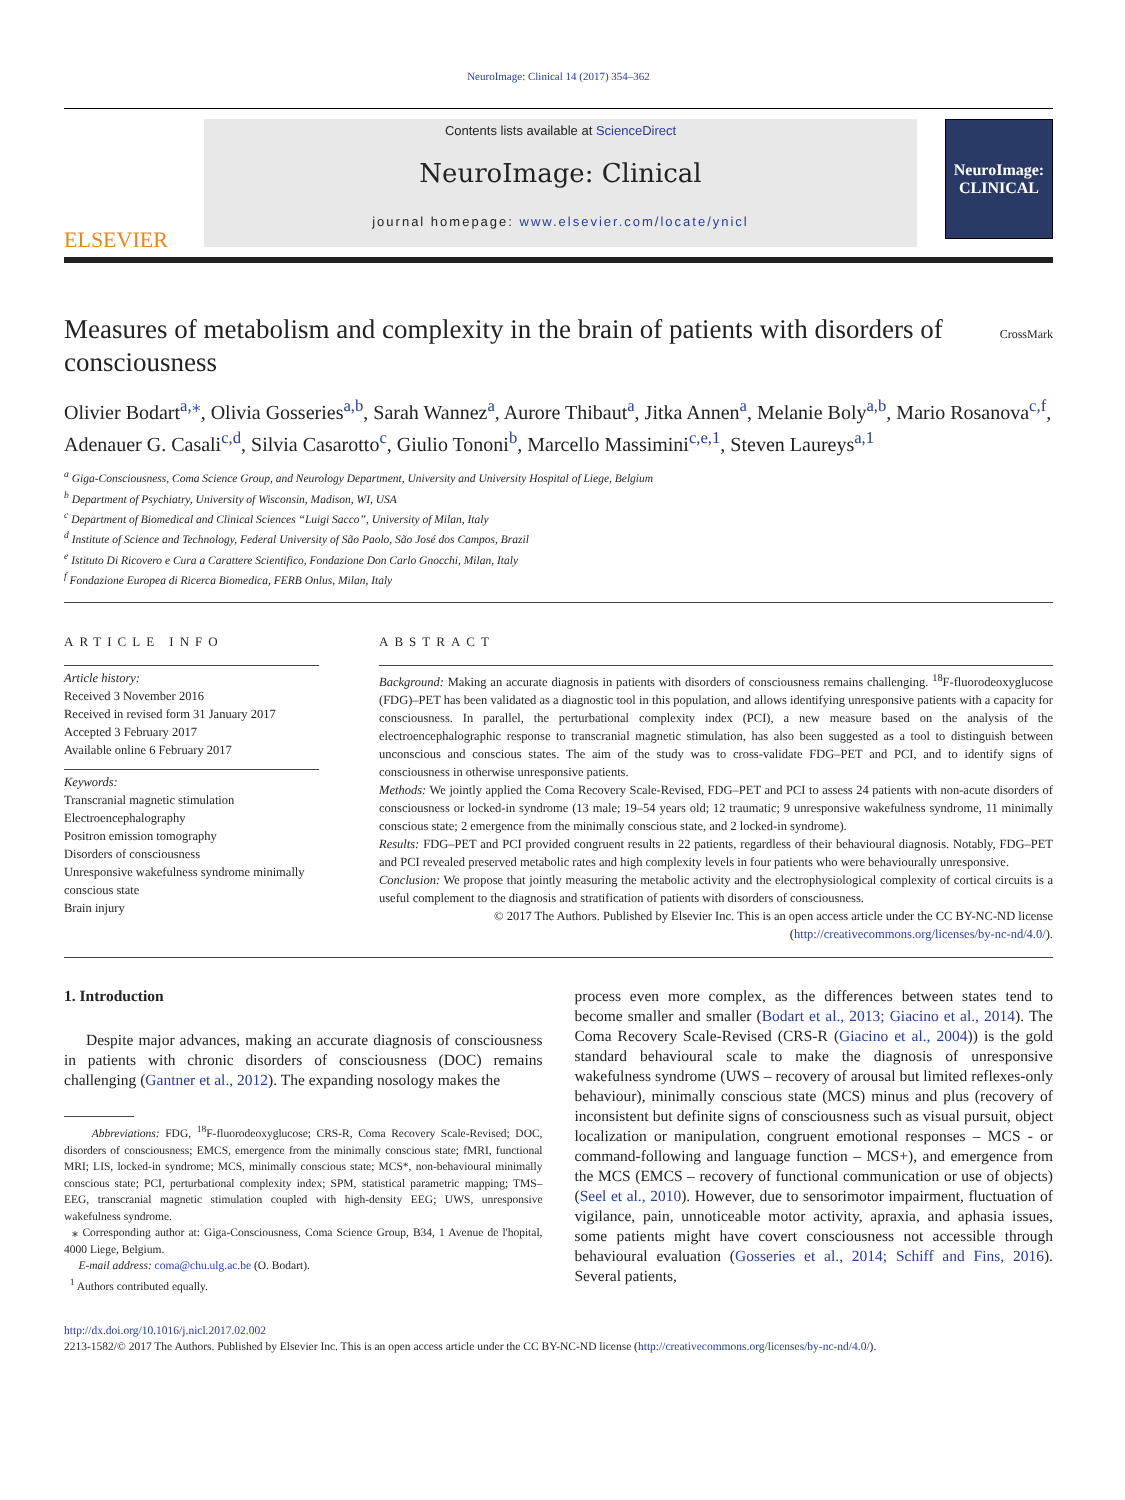NeuroImage: Clinical 14 (2017) 354–362
ELSEVIER
Contents lists available at ScienceDirect
NeuroImage: Clinical
journal homepage: www.elsevier.com/locate/ynicl
NeuroImage:
CLINICAL
Measures of metabolism and complexity in the brain of patients with disorders of consciousness
CrossMark
Olivier Bodart<sup>a,⁎</sup>, Olivia Gosseries<sup>a,b</sup>, Sarah Wannez<sup>a</sup>, Aurore Thibaut<sup>a</sup>, Jitka Annen<sup>a</sup>, Melanie Boly<sup>a,b</sup>, Mario Rosanova<sup>c,f</sup>, Adenauer G. Casali<sup>c,d</sup>, Silvia Casarotto<sup>c</sup>, Giulio Tononi<sup>b</sup>, Marcello Massimini<sup>c,e,1</sup>, Steven Laureys<sup>a,1</sup>
<sup>a</sup> Giga-Consciousness, Coma Science Group, and Neurology Department, University and University Hospital of Liege, Belgium
<sup>b</sup> Department of Psychiatry, University of Wisconsin, Madison, WI, USA
<sup>c</sup> Department of Biomedical and Clinical Sciences “Luigi Sacco”, University of Milan, Italy
<sup>d</sup> Institute of Science and Technology, Federal University of São Paolo, São José dos Campos, Brazil
<sup>e</sup> Istituto Di Ricovero e Cura a Carattere Scientifico, Fondazione Don Carlo Gnocchi, Milan, Italy
<sup>f</sup> Fondazione Europea di Ricerca Biomedica, FERB Onlus, Milan, Italy
ARTICLE INFO
Article history:
Received 3 November 2016
Received in revised form 31 January 2017
Accepted 3 February 2017
Available online 6 February 2017
Keywords:
Transcranial magnetic stimulation
Electroencephalography
Positron emission tomography
Disorders of consciousness
Unresponsive wakefulness syndrome minimally conscious state
Brain injury
ABSTRACT
Background: Making an accurate diagnosis in patients with disorders of consciousness remains challenging. <sup>18</sup>F-fluorodeoxyglucose (FDG)–PET has been validated as a diagnostic tool in this population, and allows identifying unresponsive patients with a capacity for consciousness. In parallel, the perturbational complexity index (PCI), a new measure based on the analysis of the electroencephalographic response to transcranial magnetic stimulation, has also been suggested as a tool to distinguish between unconscious and conscious states. The aim of the study was to cross-validate FDG–PET and PCI, and to identify signs of consciousness in otherwise unresponsive patients.
Methods: We jointly applied the Coma Recovery Scale-Revised, FDG–PET and PCI to assess 24 patients with non-acute disorders of consciousness or locked-in syndrome (13 male; 19–54 years old; 12 traumatic; 9 unresponsive wakefulness syndrome, 11 minimally conscious state; 2 emergence from the minimally conscious state, and 2 locked-in syndrome).
Results: FDG–PET and PCI provided congruent results in 22 patients, regardless of their behavioural diagnosis. Notably, FDG–PET and PCI revealed preserved metabolic rates and high complexity levels in four patients who were behaviourally unresponsive.
Conclusion: We propose that jointly measuring the metabolic activity and the electrophysiological complexity of cortical circuits is a useful complement to the diagnosis and stratification of patients with disorders of consciousness.
© 2017 The Authors. Published by Elsevier Inc. This is an open access article under the CC BY-NC-ND license (http://creativecommons.org/licenses/by-nc-nd/4.0/).
1. Introduction
Despite major advances, making an accurate diagnosis of consciousness in patients with chronic disorders of consciousness (DOC) remains challenging (Gantner et al., 2012). The expanding nosology makes the
Abbreviations: FDG, <sup>18</sup>F-fluorodeoxyglucose; CRS-R, Coma Recovery Scale-Revised; DOC, disorders of consciousness; EMCS, emergence from the minimally conscious state; fMRI, functional MRI; LIS, locked-in syndrome; MCS, minimally conscious state; MCS*, non-behavioural minimally conscious state; PCI, perturbational complexity index; SPM, statistical parametric mapping; TMS–EEG, transcranial magnetic stimulation coupled with high-density EEG; UWS, unresponsive wakefulness syndrome.
⁎ Corresponding author at: Giga-Consciousness, Coma Science Group, B34, 1 Avenue de l'hopital, 4000 Liege, Belgium.
E-mail address: coma@chu.ulg.ac.be (O. Bodart).
<sup>1</sup> Authors contributed equally.
process even more complex, as the differences between states tend to become smaller and smaller (Bodart et al., 2013; Giacino et al., 2014). The Coma Recovery Scale-Revised (CRS-R (Giacino et al., 2004)) is the gold standard behavioural scale to make the diagnosis of unresponsive wakefulness syndrome (UWS – recovery of arousal but limited reflexes-only behaviour), minimally conscious state (MCS) minus and plus (recovery of inconsistent but definite signs of consciousness such as visual pursuit, object localization or manipulation, congruent emotional responses – MCS - or command-following and language function – MCS+), and emergence from the MCS (EMCS – recovery of functional communication or use of objects) (Seel et al., 2010). However, due to sensorimotor impairment, fluctuation of vigilance, pain, unnoticeable motor activity, apraxia, and aphasia issues, some patients might have covert consciousness not accessible through behavioural evaluation (Gosseries et al., 2014; Schiff and Fins, 2016). Several patients,
http://dx.doi.org/10.1016/j.nicl.2017.02.002
2213-1582/© 2017 The Authors. Published by Elsevier Inc. This is an open access article under the CC BY-NC-ND license (http://creativecommons.org/licenses/by-nc-nd/4.0/).